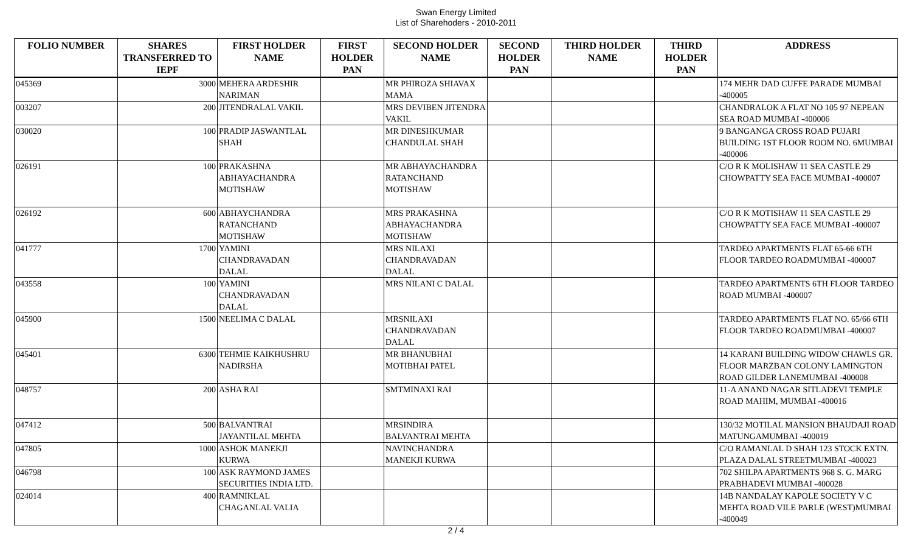Swan Energy Limited
List of Sharehoders - 2010-2011
| FOLIO NUMBER | SHARES TRANSFERRED TO IEPF | FIRST HOLDER NAME | FIRST HOLDER PAN | SECOND HOLDER NAME | SECOND HOLDER PAN | THIRD HOLDER NAME | THIRD HOLDER PAN | ADDRESS |
| --- | --- | --- | --- | --- | --- | --- | --- | --- |
| 045369 | 3000 | MEHERA ARDESHIR NARIMAN | | MR PHIROZA SHIAVAX MAMA | | | | 174 MEHR DAD CUFFE PARADE MUMBAI -400005 |
| 003207 | 200 | JITENDRALAL VAKIL | | MRS DEVIBEN JITENDRA VAKIL | | | | CHANDRALOK A FLAT NO 105 97 NEPEAN SEA ROAD MUMBAI -400006 |
| 030020 | 100 | PRADIP JASWANTLAL SHAH | | MR DINESHKUMAR CHANDULAL SHAH | | | | 9 BANGANGA CROSS ROAD PUJARI BUILDING 1ST FLOOR ROOM NO. 6MUMBAI -400006 |
| 026191 | 100 | PRAKASHNA ABHAYACHANDRA MOTISHAW | | MR ABHAYACHANDRA RATANCHAND MOTISHAW | | | | C/O R K MOLISHAW 11 SEA CASTLE 29 CHOWPATTY SEA FACE MUMBAI -400007 |
| 026192 | 600 | ABHAYCHANDRA RATANCHAND MOTISHAW | | MRS PRAKASHNA ABHAYACHANDRA MOTISHAW | | | | C/O R K MOTISHAW 11 SEA CASTLE 29 CHOWPATTY SEA FACE MUMBAI -400007 |
| 041777 | 1700 | YAMINI CHANDRAVADAN DALAL | | MRS NILAXI CHANDRAVADAN DALAL | | | | TARDEO APARTMENTS FLAT 65-66 6TH FLOOR TARDEO ROADMUMBAI -400007 |
| 043558 | 100 | YAMINI CHANDRAVADAN DALAL | | MRS NILANI C DALAL | | | | TARDEO APARTMENTS 6TH FLOOR TARDEO ROAD MUMBAI -400007 |
| 045900 | 1500 | NEELIMA C DALAL | | MRSNILAXI CHANDRAVADAN DALAL | | | | TARDEO APARTMENTS FLAT NO. 65/66 6TH FLOOR TARDEO ROADMUMBAI -400007 |
| 045401 | 6300 | TEHMIE KAIKHUSHRU NADIRSHA | | MR BHANUBHAI MOTIBHAI PATEL | | | | 14 KARANI BUILDING WIDOW CHAWLS GR. FLOOR MARZBAN COLONY LAMINGTON ROAD GILDER LANEMUMBAI -400008 |
| 048757 | 200 | ASHA RAI | | SMTMINAXI RAI | | | | 11-A ANAND NAGAR SITLADEVI TEMPLE ROAD MAHIM, MUMBAI -400016 |
| 047412 | 500 | BALVANTRAI JAYANTILAL MEHTA | | MRSINDIRA BALVANTRAI MEHTA | | | | 130/32 MOTILAL MANSION BHAUDAJI ROAD MATUNGAMUMBAI -400019 |
| 047805 | 1000 | ASHOK MANEKJI KURWA | | NAVINCHANDRA MANEKJI KURWA | | | | C/O RAMANLAL D SHAH 123 STOCK EXTN. PLAZA DALAL STREETMUMBAI -400023 |
| 046798 | 100 | ASK RAYMOND JAMES SECURITIES INDIA LTD. | | | | | | 702 SHILPA APARTMENTS 968 S. G. MARG PRABHADEVI MUMBAI -400028 |
| 024014 | 400 | RAMNIKLAL CHAGANLAL VALIA | | | | | | 14B NANDALAY KAPOLE SOCIETY V C MEHTA ROAD VILE PARLE (WEST)MUMBAI -400049 |
2 / 4